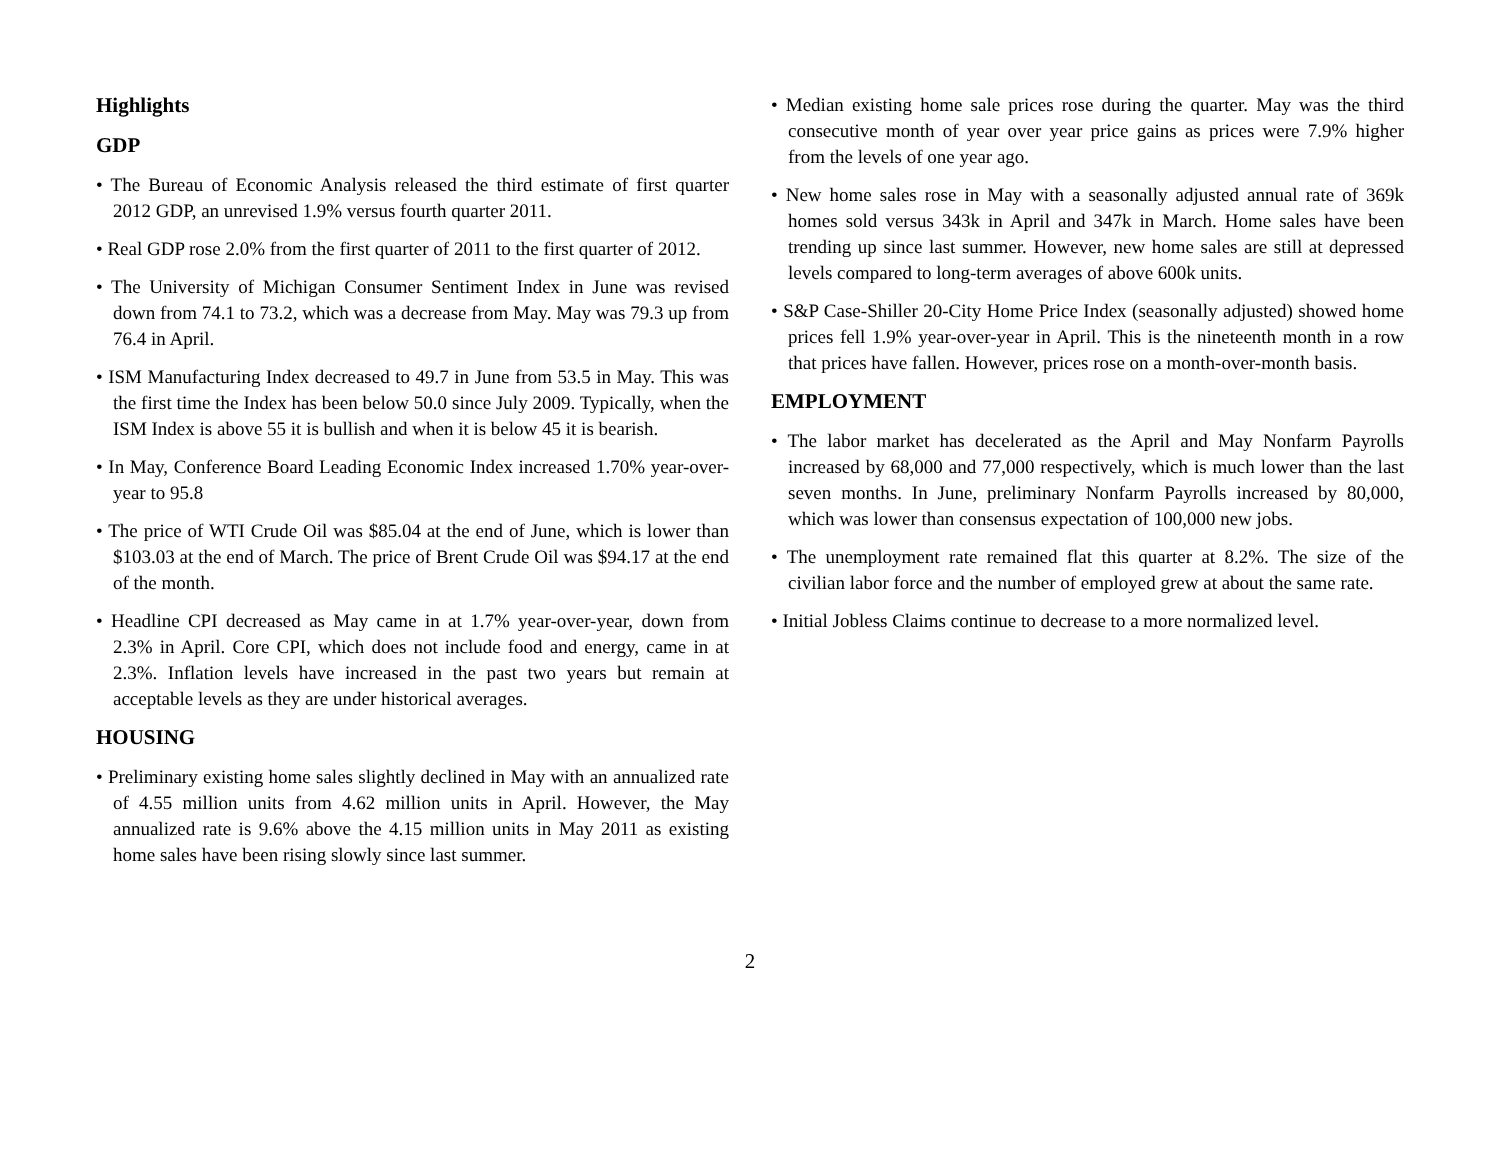Highlights
GDP
• The Bureau of Economic Analysis released the third estimate of first quarter 2012 GDP, an unrevised 1.9% versus fourth quarter 2011.
• Real GDP rose 2.0% from the first quarter of 2011 to the first quarter of 2012.
• The University of Michigan Consumer Sentiment Index in June was revised down from 74.1 to 73.2, which was a decrease from May. May was 79.3 up from 76.4 in April.
• ISM Manufacturing Index decreased to 49.7 in June from 53.5 in May. This was the first time the Index has been below 50.0 since July 2009. Typically, when the ISM Index is above 55 it is bullish and when it is below 45 it is bearish.
• In May, Conference Board Leading Economic Index increased 1.70% year-over-year to 95.8
• The price of WTI Crude Oil was $85.04 at the end of June, which is lower than $103.03 at the end of March. The price of Brent Crude Oil was $94.17 at the end of the month.
• Headline CPI decreased as May came in at 1.7% year-over-year, down from 2.3% in April. Core CPI, which does not include food and energy, came in at 2.3%. Inflation levels have increased in the past two years but remain at acceptable levels as they are under historical averages.
HOUSING
• Preliminary existing home sales slightly declined in May with an annualized rate of 4.55 million units from 4.62 million units in April. However, the May annualized rate is 9.6% above the 4.15 million units in May 2011 as existing home sales have been rising slowly since last summer.
• Median existing home sale prices rose during the quarter. May was the third consecutive month of year over year price gains as prices were 7.9% higher from the levels of one year ago.
• New home sales rose in May with a seasonally adjusted annual rate of 369k homes sold versus 343k in April and 347k in March. Home sales have been trending up since last summer. However, new home sales are still at depressed levels compared to long-term averages of above 600k units.
• S&P Case-Shiller 20-City Home Price Index (seasonally adjusted) showed home prices fell 1.9% year-over-year in April. This is the nineteenth month in a row that prices have fallen. However, prices rose on a month-over-month basis.
EMPLOYMENT
• The labor market has decelerated as the April and May Nonfarm Payrolls increased by 68,000 and 77,000 respectively, which is much lower than the last seven months. In June, preliminary Nonfarm Payrolls increased by 80,000, which was lower than consensus expectation of 100,000 new jobs.
• The unemployment rate remained flat this quarter at 8.2%. The size of the civilian labor force and the number of employed grew at about the same rate.
• Initial Jobless Claims continue to decrease to a more normalized level.
2